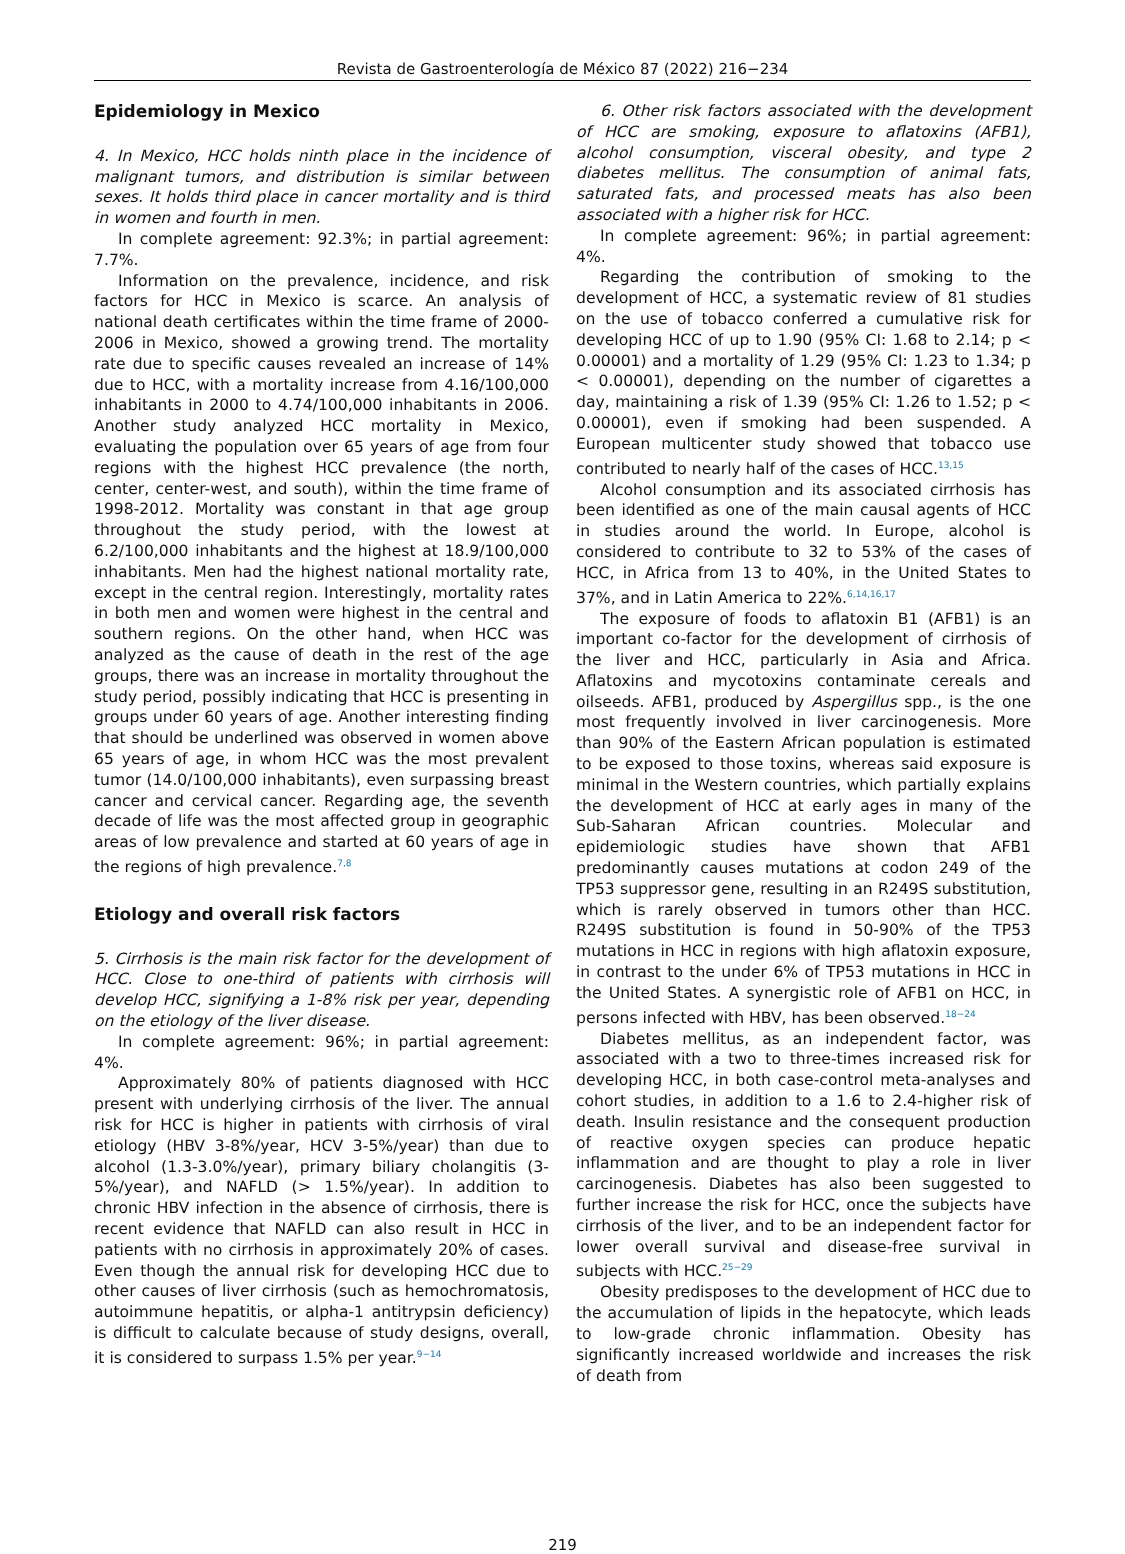Revista de Gastroenterología de México 87 (2022) 216−234
Epidemiology in Mexico
4. In Mexico, HCC holds ninth place in the incidence of malignant tumors, and distribution is similar between sexes. It holds third place in cancer mortality and is third in women and fourth in men.
In complete agreement: 92.3%; in partial agreement: 7.7%.
Information on the prevalence, incidence, and risk factors for HCC in Mexico is scarce. An analysis of national death certificates within the time frame of 2000-2006 in Mexico, showed a growing trend. The mortality rate due to specific causes revealed an increase of 14% due to HCC, with a mortality increase from 4.16/100,000 inhabitants in 2000 to 4.74/100,000 inhabitants in 2006. Another study analyzed HCC mortality in Mexico, evaluating the population over 65 years of age from four regions with the highest HCC prevalence (the north, center, center-west, and south), within the time frame of 1998-2012. Mortality was constant in that age group throughout the study period, with the lowest at 6.2/100,000 inhabitants and the highest at 18.9/100,000 inhabitants. Men had the highest national mortality rate, except in the central region. Interestingly, mortality rates in both men and women were highest in the central and southern regions. On the other hand, when HCC was analyzed as the cause of death in the rest of the age groups, there was an increase in mortality throughout the study period, possibly indicating that HCC is presenting in groups under 60 years of age. Another interesting finding that should be underlined was observed in women above 65 years of age, in whom HCC was the most prevalent tumor (14.0/100,000 inhabitants), even surpassing breast cancer and cervical cancer. Regarding age, the seventh decade of life was the most affected group in geographic areas of low prevalence and started at 60 years of age in the regions of high prevalence.<sup>7,8</sup>
Etiology and overall risk factors
5. Cirrhosis is the main risk factor for the development of HCC. Close to one-third of patients with cirrhosis will develop HCC, signifying a 1-8% risk per year, depending on the etiology of the liver disease.
In complete agreement: 96%; in partial agreement: 4%.
Approximately 80% of patients diagnosed with HCC present with underlying cirrhosis of the liver. The annual risk for HCC is higher in patients with cirrhosis of viral etiology (HBV 3-8%/year, HCV 3-5%/year) than due to alcohol (1.3-3.0%/year), primary biliary cholangitis (3-5%/year), and NAFLD (> 1.5%/year). In addition to chronic HBV infection in the absence of cirrhosis, there is recent evidence that NAFLD can also result in HCC in patients with no cirrhosis in approximately 20% of cases. Even though the annual risk for developing HCC due to other causes of liver cirrhosis (such as hemochromatosis, autoimmune hepatitis, or alpha-1 antitrypsin deficiency) is difficult to calculate because of study designs, overall, it is considered to surpass 1.5% per year.<sup>9−14</sup>
6. Other risk factors associated with the development of HCC are smoking, exposure to aflatoxins (AFB1), alcohol consumption, visceral obesity, and type 2 diabetes mellitus. The consumption of animal fats, saturated fats, and processed meats has also been associated with a higher risk for HCC.
In complete agreement: 96%; in partial agreement: 4%.
Regarding the contribution of smoking to the development of HCC, a systematic review of 81 studies on the use of tobacco conferred a cumulative risk for developing HCC of up to 1.90 (95% CI: 1.68 to 2.14; p < 0.00001) and a mortality of 1.29 (95% CI: 1.23 to 1.34; p < 0.00001), depending on the number of cigarettes a day, maintaining a risk of 1.39 (95% CI: 1.26 to 1.52; p < 0.00001), even if smoking had been suspended. A European multicenter study showed that tobacco use contributed to nearly half of the cases of HCC.<sup>13,15</sup>
Alcohol consumption and its associated cirrhosis has been identified as one of the main causal agents of HCC in studies around the world. In Europe, alcohol is considered to contribute to 32 to 53% of the cases of HCC, in Africa from 13 to 40%, in the United States to 37%, and in Latin America to 22%.<sup>6,14,16,17</sup>
The exposure of foods to aflatoxin B1 (AFB1) is an important co-factor for the development of cirrhosis of the liver and HCC, particularly in Asia and Africa. Aflatoxins and mycotoxins contaminate cereals and oilseeds. AFB1, produced by Aspergillus spp., is the one most frequently involved in liver carcinogenesis. More than 90% of the Eastern African population is estimated to be exposed to those toxins, whereas said exposure is minimal in the Western countries, which partially explains the development of HCC at early ages in many of the Sub-Saharan African countries. Molecular and epidemiologic studies have shown that AFB1 predominantly causes mutations at codon 249 of the TP53 suppressor gene, resulting in an R249S substitution, which is rarely observed in tumors other than HCC. R249S substitution is found in 50-90% of the TP53 mutations in HCC in regions with high aflatoxin exposure, in contrast to the under 6% of TP53 mutations in HCC in the United States. A synergistic role of AFB1 on HCC, in persons infected with HBV, has been observed.<sup>18−24</sup>
Diabetes mellitus, as an independent factor, was associated with a two to three-times increased risk for developing HCC, in both case-control meta-analyses and cohort studies, in addition to a 1.6 to 2.4-higher risk of death. Insulin resistance and the consequent production of reactive oxygen species can produce hepatic inflammation and are thought to play a role in liver carcinogenesis. Diabetes has also been suggested to further increase the risk for HCC, once the subjects have cirrhosis of the liver, and to be an independent factor for lower overall survival and disease-free survival in subjects with HCC.<sup>25−29</sup>
Obesity predisposes to the development of HCC due to the accumulation of lipids in the hepatocyte, which leads to low-grade chronic inflammation. Obesity has significantly increased worldwide and increases the risk of death from
219